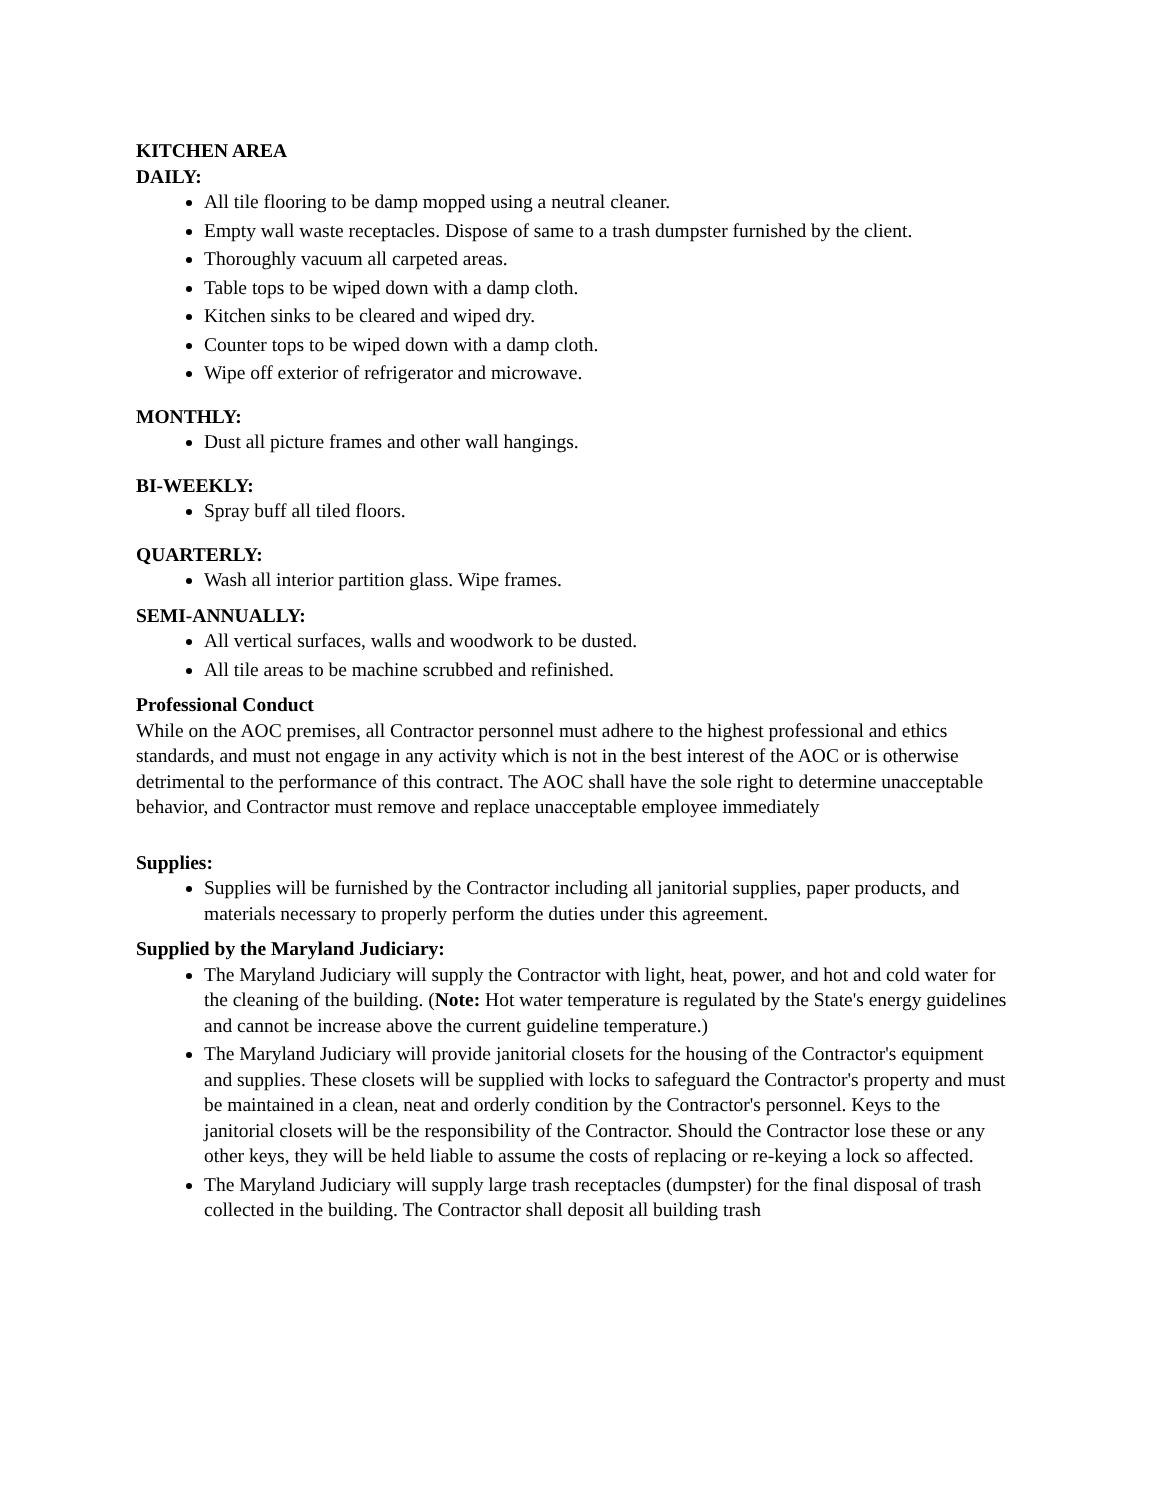KITCHEN AREA
DAILY:
All tile flooring to be damp mopped using a neutral cleaner.
Empty wall waste receptacles. Dispose of same to a trash dumpster furnished by the client.
Thoroughly vacuum all carpeted areas.
Table tops to be wiped down with a damp cloth.
Kitchen sinks to be cleared and wiped dry.
Counter tops to be wiped down with a damp cloth.
Wipe off exterior of refrigerator and microwave.
MONTHLY:
Dust all picture frames and other wall hangings.
BI-WEEKLY:
Spray buff all tiled floors.
QUARTERLY:
Wash all interior partition glass. Wipe frames.
SEMI-ANNUALLY:
All vertical surfaces, walls and woodwork to be dusted.
All tile areas to be machine scrubbed and refinished.
Professional Conduct
While on the AOC premises, all Contractor personnel must adhere to the highest professional and ethics standards, and must not engage in any activity which is not in the best interest of the AOC or is otherwise detrimental to the performance of this contract. The AOC shall have the sole right to determine unacceptable behavior, and Contractor must remove and replace unacceptable employee immediately
Supplies:
Supplies will be furnished by the Contractor including all janitorial supplies, paper products, and materials necessary to properly perform the duties under this agreement.
Supplied by the Maryland Judiciary:
The Maryland Judiciary will supply the Contractor with light, heat, power, and hot and cold water for the cleaning of the building. (Note: Hot water temperature is regulated by the State's energy guidelines and cannot be increase above the current guideline temperature.)
The Maryland Judiciary will provide janitorial closets for the housing of the Contractor's equipment and supplies. These closets will be supplied with locks to safeguard the Contractor's property and must be maintained in a clean, neat and orderly condition by the Contractor's personnel. Keys to the janitorial closets will be the responsibility of the Contractor. Should the Contractor lose these or any other keys, they will be held liable to assume the costs of replacing or re-keying a lock so affected.
The Maryland Judiciary will supply large trash receptacles (dumpster) for the final disposal of trash collected in the building. The Contractor shall deposit all building trash